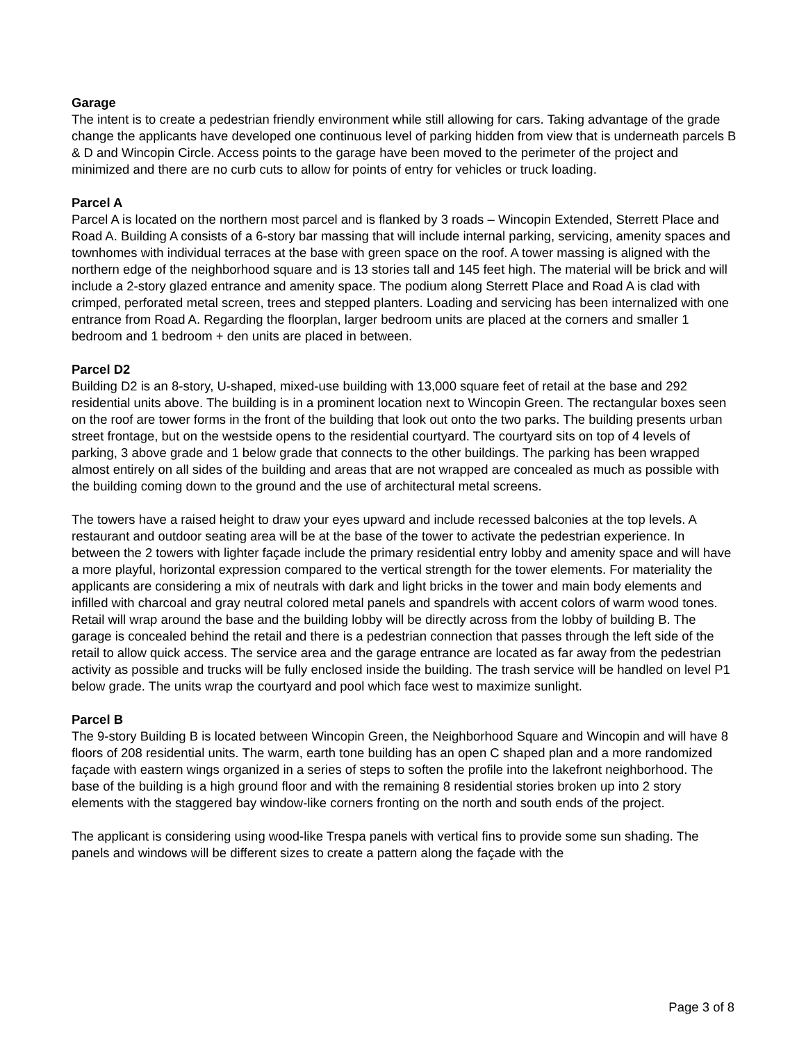Garage
The intent is to create a pedestrian friendly environment while still allowing for cars. Taking advantage of the grade change the applicants have developed one continuous level of parking hidden from view that is underneath parcels B & D and Wincopin Circle. Access points to the garage have been moved to the perimeter of the project and minimized and there are no curb cuts to allow for points of entry for vehicles or truck loading.
Parcel A
Parcel A is located on the northern most parcel and is flanked by 3 roads – Wincopin Extended, Sterrett Place and Road A. Building A consists of a 6-story bar massing that will include internal parking, servicing, amenity spaces and townhomes with individual terraces at the base with green space on the roof. A tower massing is aligned with the northern edge of the neighborhood square and is 13 stories tall and 145 feet high. The material will be brick and will include a 2-story glazed entrance and amenity space. The podium along Sterrett Place and Road A is clad with crimped, perforated metal screen, trees and stepped planters. Loading and servicing has been internalized with one entrance from Road A. Regarding the floorplan, larger bedroom units are placed at the corners and smaller 1 bedroom and 1 bedroom + den units are placed in between.
Parcel D2
Building D2 is an 8-story, U-shaped, mixed-use building with 13,000 square feet of retail at the base and 292 residential units above. The building is in a prominent location next to Wincopin Green. The rectangular boxes seen on the roof are tower forms in the front of the building that look out onto the two parks. The building presents urban street frontage, but on the westside opens to the residential courtyard. The courtyard sits on top of 4 levels of parking, 3 above grade and 1 below grade that connects to the other buildings. The parking has been wrapped almost entirely on all sides of the building and areas that are not wrapped are concealed as much as possible with the building coming down to the ground and the use of architectural metal screens.
The towers have a raised height to draw your eyes upward and include recessed balconies at the top levels. A restaurant and outdoor seating area will be at the base of the tower to activate the pedestrian experience. In between the 2 towers with lighter façade include the primary residential entry lobby and amenity space and will have a more playful, horizontal expression compared to the vertical strength for the tower elements. For materiality the applicants are considering a mix of neutrals with dark and light bricks in the tower and main body elements and infilled with charcoal and gray neutral colored metal panels and spandrels with accent colors of warm wood tones. Retail will wrap around the base and the building lobby will be directly across from the lobby of building B. The garage is concealed behind the retail and there is a pedestrian connection that passes through the left side of the retail to allow quick access. The service area and the garage entrance are located as far away from the pedestrian activity as possible and trucks will be fully enclosed inside the building. The trash service will be handled on level P1 below grade. The units wrap the courtyard and pool which face west to maximize sunlight.
Parcel B
The 9-story Building B is located between Wincopin Green, the Neighborhood Square and Wincopin and will have 8 floors of 208 residential units. The warm, earth tone building has an open C shaped plan and a more randomized façade with eastern wings organized in a series of steps to soften the profile into the lakefront neighborhood. The base of the building is a high ground floor and with the remaining 8 residential stories broken up into 2 story elements with the staggered bay window-like corners fronting on the north and south ends of the project.
The applicant is considering using wood-like Trespa panels with vertical fins to provide some sun shading. The panels and windows will be different sizes to create a pattern along the façade with the
Page 3 of 8